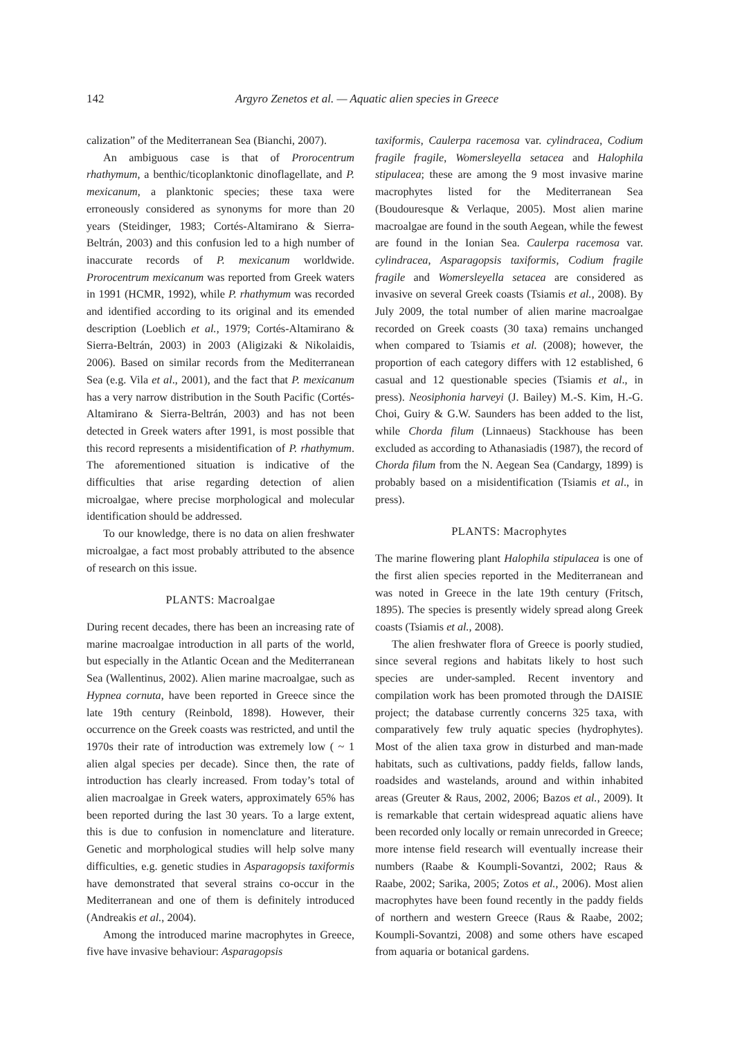142 Argyro Zenetos et al. — Aquatic alien species in Greece
calization” of the Mediterranean Sea (Bianchi, 2007).
An ambiguous case is that of Prorocentrum rhathymum, a benthic/ticoplanktonic dinoflagellate, and P. mexicanum, a planktonic species; these taxa were erroneously considered as synonyms for more than 20 years (Steidinger, 1983; Cortés-Altamirano & Sierra-Beltrán, 2003) and this confusion led to a high number of inaccurate records of P. mexicanum worldwide. Prorocentrum mexicanum was reported from Greek waters in 1991 (HCMR, 1992), while P. rhathymum was recorded and identified according to its original and its emended description (Loeblich et al., 1979; Cortés-Altamirano & Sierra-Beltrán, 2003) in 2003 (Aligizaki & Nikolaidis, 2006). Based on similar records from the Mediterranean Sea (e.g. Vila et al., 2001), and the fact that P. mexicanum has a very narrow distribution in the South Pacific (Cortés-Altamirano & Sierra-Beltrán, 2003) and has not been detected in Greek waters after 1991, is most possible that this record represents a misidentification of P. rhathymum. The aforementioned situation is indicative of the difficulties that arise regarding detection of alien microalgae, where precise morphological and molecular identification should be addressed.
To our knowledge, there is no data on alien freshwater microalgae, a fact most probably attributed to the absence of research on this issue.
PLANTS: Macroalgae
During recent decades, there has been an increasing rate of marine macroalgae introduction in all parts of the world, but especially in the Atlantic Ocean and the Mediterranean Sea (Wallentinus, 2002). Alien marine macroalgae, such as Hypnea cornuta, have been reported in Greece since the late 19th century (Reinbold, 1898). However, their occurrence on the Greek coasts was restricted, and until the 1970s their rate of introduction was extremely low ( ~ 1 alien algal species per decade). Since then, the rate of introduction has clearly increased. From today’s total of alien macroalgae in Greek waters, approximately 65% has been reported during the last 30 years. To a large extent, this is due to confusion in nomenclature and literature. Genetic and morphological studies will help solve many difficulties, e.g. genetic studies in Asparagopsis taxiformis have demonstrated that several strains co-occur in the Mediterranean and one of them is definitely introduced (Andreakis et al., 2004).
Among the introduced marine macrophytes in Greece, five have invasive behaviour: Asparagopsis
taxiformis, Caulerpa racemosa var. cylindracea, Codium fragile fragile, Womersleyella setacea and Halophila stipulacea; these are among the 9 most invasive marine macrophytes listed for the Mediterranean Sea (Boudouresque & Verlaque, 2005). Most alien marine macroalgae are found in the south Aegean, while the fewest are found in the Ionian Sea. Caulerpa racemosa var. cylindracea, Asparagopsis taxiformis, Codium fragile fragile and Womersleyella setacea are considered as invasive on several Greek coasts (Tsiamis et al., 2008). By July 2009, the total number of alien marine macroalgae recorded on Greek coasts (30 taxa) remains unchanged when compared to Tsiamis et al. (2008); however, the proportion of each category differs with 12 established, 6 casual and 12 questionable species (Tsiamis et al., in press). Neosiphonia harveyi (J. Bailey) M.-S. Kim, H.-G. Choi, Guiry & G.W. Saunders has been added to the list, while Chorda filum (Linnaeus) Stackhouse has been excluded as according to Athanasiadis (1987), the record of Chorda filum from the N. Aegean Sea (Candargy, 1899) is probably based on a misidentification (Tsiamis et al., in press).
PLANTS: Macrophytes
The marine flowering plant Halophila stipulacea is one of the first alien species reported in the Mediterranean and was noted in Greece in the late 19th century (Fritsch, 1895). The species is presently widely spread along Greek coasts (Tsiamis et al., 2008).
The alien freshwater flora of Greece is poorly studied, since several regions and habitats likely to host such species are under-sampled. Recent inventory and compilation work has been promoted through the DAISIE project; the database currently concerns 325 taxa, with comparatively few truly aquatic species (hydrophytes). Most of the alien taxa grow in disturbed and man-made habitats, such as cultivations, paddy fields, fallow lands, roadsides and wastelands, around and within inhabited areas (Greuter & Raus, 2002, 2006; Bazos et al., 2009). It is remarkable that certain widespread aquatic aliens have been recorded only locally or remain unrecorded in Greece; more intense field research will eventually increase their numbers (Raabe & Koumpli-Sovantzi, 2002; Raus & Raabe, 2002; Sarika, 2005; Zotos et al., 2006). Most alien macrophytes have been found recently in the paddy fields of northern and western Greece (Raus & Raabe, 2002; Koumpli-Sovantzi, 2008) and some others have escaped from aquaria or botanical gardens.